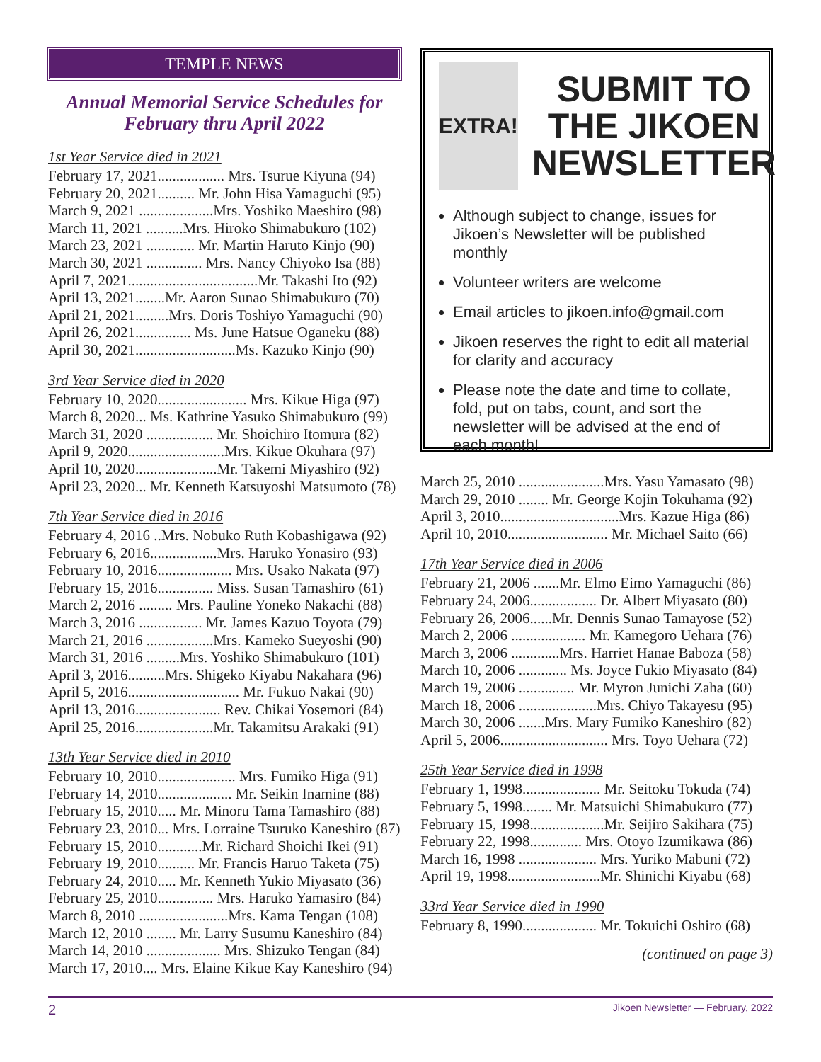TEMPLE NEWS
Annual Memorial Service Schedules for February thru April 2022
1st Year Service died in 2021
February 17, 2021.................. Mrs. Tsurue Kiyuna (94)
February 20, 2021.......... Mr. John Hisa Yamaguchi (95)
March 9, 2021 ....................Mrs. Yoshiko Maeshiro (98)
March 11, 2021 ..........Mrs. Hiroko Shimabukuro (102)
March 23, 2021 ............. Mr. Martin Haruto Kinjo (90)
March 30, 2021 ............... Mrs. Nancy Chiyoko Isa (88)
April 7, 2021...................................Mr. Takashi Ito (92)
April 13, 2021........Mr. Aaron Sunao Shimabukuro (70)
April 21, 2021.........Mrs. Doris Toshiyo Yamaguchi (90)
April 26, 2021............... Ms. June Hatsue Oganeku (88)
April 30, 2021...........................Ms. Kazuko Kinjo (90)
3rd Year Service died in 2020
February 10, 2020........................ Mrs. Kikue Higa (97)
March 8, 2020... Ms. Kathrine Yasuko Shimabukuro (99)
March 31, 2020 .................. Mr. Shoichiro Itomura (82)
April 9, 2020..........................Mrs. Kikue Okuhara (97)
April 10, 2020......................Mr. Takemi Miyashiro (92)
April 23, 2020... Mr. Kenneth Katsuyoshi Matsumoto (78)
7th Year Service died in 2016
February 4, 2016 ..Mrs. Nobuko Ruth Kobashigawa (92)
February 6, 2016..................Mrs. Haruko Yonasiro (93)
February 10, 2016.................... Mrs. Usako Nakata (97)
February 15, 2016............... Miss. Susan Tamashiro (61)
March 2, 2016 ......... Mrs. Pauline Yoneko Nakachi (88)
March 3, 2016 ................. Mr. James Kazuo Toyota (79)
March 21, 2016 ..................Mrs. Kameko Sueyoshi (90)
March 31, 2016 .........Mrs. Yoshiko Shimabukuro (101)
April 3, 2016..........Mrs. Shigeko Kiyabu Nakahara (96)
April 5, 2016.............................. Mr. Fukuo Nakai (90)
April 13, 2016....................... Rev. Chikai Yosemori (84)
April 25, 2016.....................Mr. Takamitsu Arakaki (91)
13th Year Service died in 2010
February 10, 2010..................... Mrs. Fumiko Higa (91)
February 14, 2010.................... Mr. Seikin Inamine (88)
February 15, 2010..... Mr. Minoru Tama Tamashiro (88)
February 23, 2010... Mrs. Lorraine Tsuruko Kaneshiro (87)
February 15, 2010............Mr. Richard Shoichi Ikei (91)
February 19, 2010.......... Mr. Francis Haruo Taketa (75)
February 24, 2010..... Mr. Kenneth Yukio Miyasato (36)
February 25, 2010............... Mrs. Haruko Yamasiro (84)
March 8, 2010 ........................Mrs. Kama Tengan (108)
March 12, 2010 ........ Mr. Larry Susumu Kaneshiro (84)
March 14, 2010 .................... Mrs. Shizuko Tengan (84)
March 17, 2010.... Mrs. Elaine Kikue Kay Kaneshiro (94)
EXTRA!
SUBMIT TO THE JIKOEN NEWSLETTER
Although subject to change, issues for Jikoen’s Newsletter will be published monthly
Volunteer writers are welcome
Email articles to jikoen.info@gmail.com
Jikoen reserves the right to edit all material for clarity and accuracy
Please note the date and time to collate, fold, put on tabs, count, and sort the newsletter will be advised at the end of each month!
March 25, 2010 .......................Mrs. Yasu Yamasato (98)
March 29, 2010 ........ Mr. George Kojin Tokuhama (92)
April 3, 2010................................Mrs. Kazue Higa (86)
April 10, 2010........................... Mr. Michael Saito (66)
17th Year Service died in 2006
February 21, 2006 .......Mr. Elmo Eimo Yamaguchi (86)
February 24, 2006.................. Dr. Albert Miyasato (80)
February 26, 2006......Mr. Dennis Sunao Tamayose (52)
March 2, 2006 .................... Mr. Kamegoro Uehara (76)
March 3, 2006 .............Mrs. Harriet Hanae Baboza (58)
March 10, 2006 ............. Ms. Joyce Fukio Miyasato (84)
March 19, 2006 ............... Mr. Myron Junichi Zaha (60)
March 18, 2006 .....................Mrs. Chiyo Takayesu (95)
March 30, 2006 .......Mrs. Mary Fumiko Kaneshiro (82)
April 5, 2006............................. Mrs. Toyo Uehara (72)
25th Year Service died in 1998
February 1, 1998..................... Mr. Seitoku Tokuda (74)
February 5, 1998........ Mr. Matsuichi Shimabukuro (77)
February 15, 1998....................Mr. Seijiro Sakihara (75)
February 22, 1998.............. Mrs. Otoyo Izumikawa (86)
March 16, 1998 ..................... Mrs. Yuriko Mabuni (72)
April 19, 1998.........................Mr. Shinichi Kiyabu (68)
33rd Year Service died in 1990
February 8, 1990.................... Mr. Tokuichi Oshiro (68)
(continued on page 3)
2 Jikoen Newsletter — February, 2022